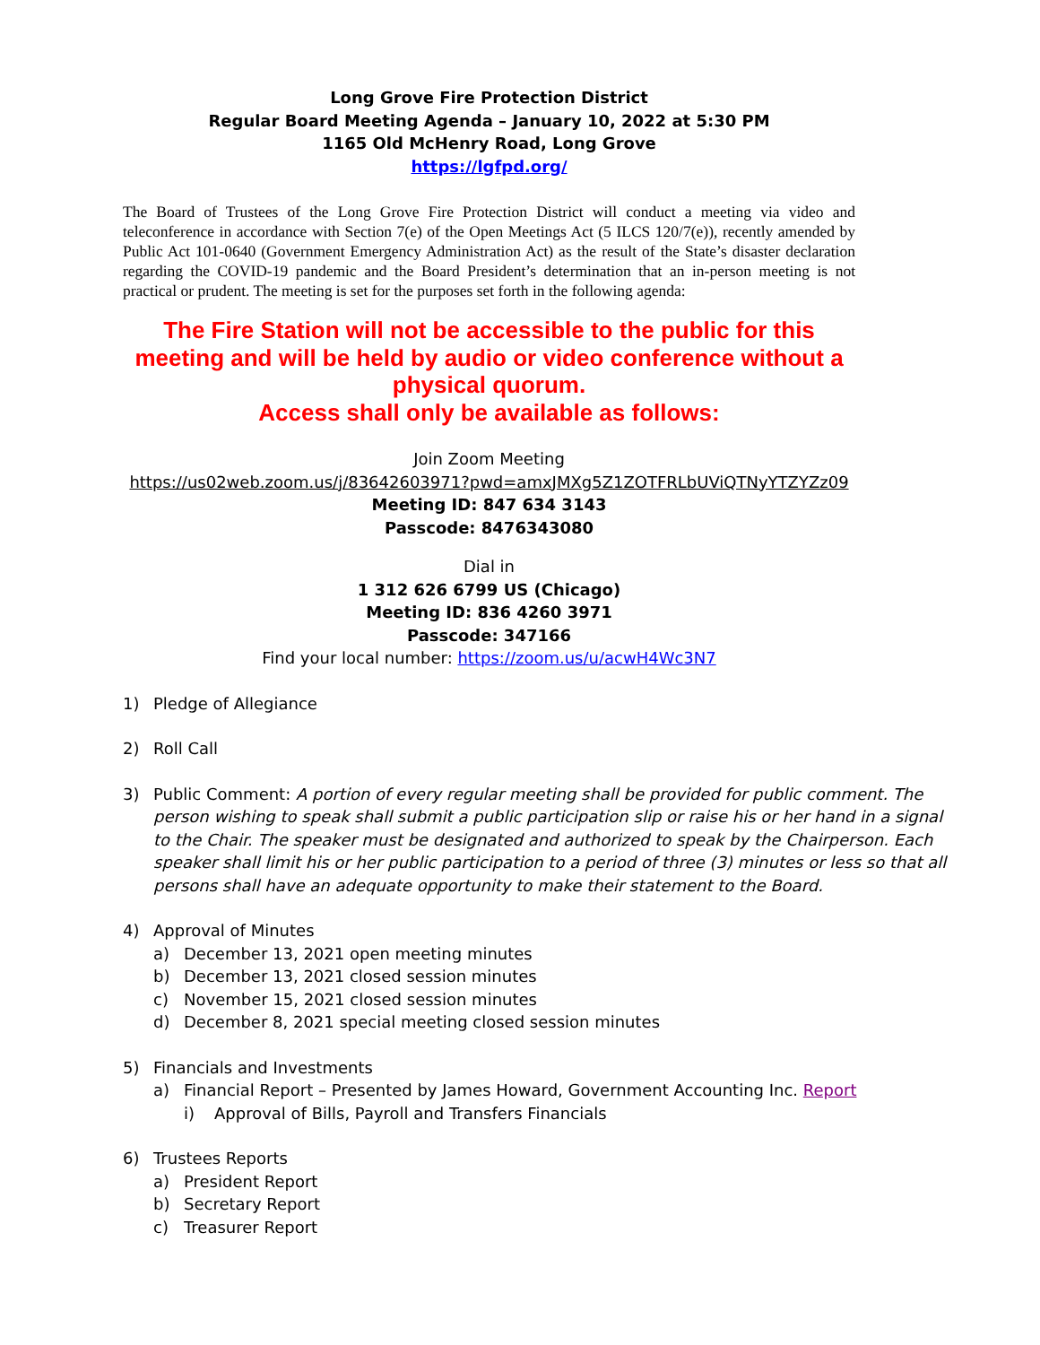Long Grove Fire Protection District
Regular Board Meeting Agenda – January 10, 2022 at 5:30 PM
1165 Old McHenry Road, Long Grove
https://lgfpd.org/
The Board of Trustees of the Long Grove Fire Protection District will conduct a meeting via video and teleconference in accordance with Section 7(e) of the Open Meetings Act (5 ILCS 120/7(e)), recently amended by Public Act 101-0640 (Government Emergency Administration Act) as the result of the State’s disaster declaration regarding the COVID-19 pandemic and the Board President’s determination that an in-person meeting is not practical or prudent. The meeting is set for the purposes set forth in the following agenda:
The Fire Station will not be accessible to the public for this meeting and will be held by audio or video conference without a physical quorum.
Access shall only be available as follows:
Join Zoom Meeting
https://us02web.zoom.us/j/83642603971?pwd=amxJMXg5Z1ZOTFRLbUViQTNyYTZYZz09
Meeting ID: 847 634 3143
Passcode: 8476343080
Dial in
1 312 626 6799 US (Chicago)
Meeting ID: 836 4260 3971
Passcode: 347166
Find your local number: https://zoom.us/u/acwH4Wc3N7
1) Pledge of Allegiance
2) Roll Call
3) Public Comment: A portion of every regular meeting shall be provided for public comment. The person wishing to speak shall submit a public participation slip or raise his or her hand in a signal to the Chair. The speaker must be designated and authorized to speak by the Chairperson. Each speaker shall limit his or her public participation to a period of three (3) minutes or less so that all persons shall have an adequate opportunity to make their statement to the Board.
4) Approval of Minutes
a) December 13, 2021 open meeting minutes
b) December 13, 2021 closed session minutes
c) November 15, 2021 closed session minutes
d) December 8, 2021 special meeting closed session minutes
5) Financials and Investments
a) Financial Report – Presented by James Howard, Government Accounting Inc. Report
i) Approval of Bills, Payroll and Transfers Financials
6) Trustees Reports
a) President Report
b) Secretary Report
c) Treasurer Report